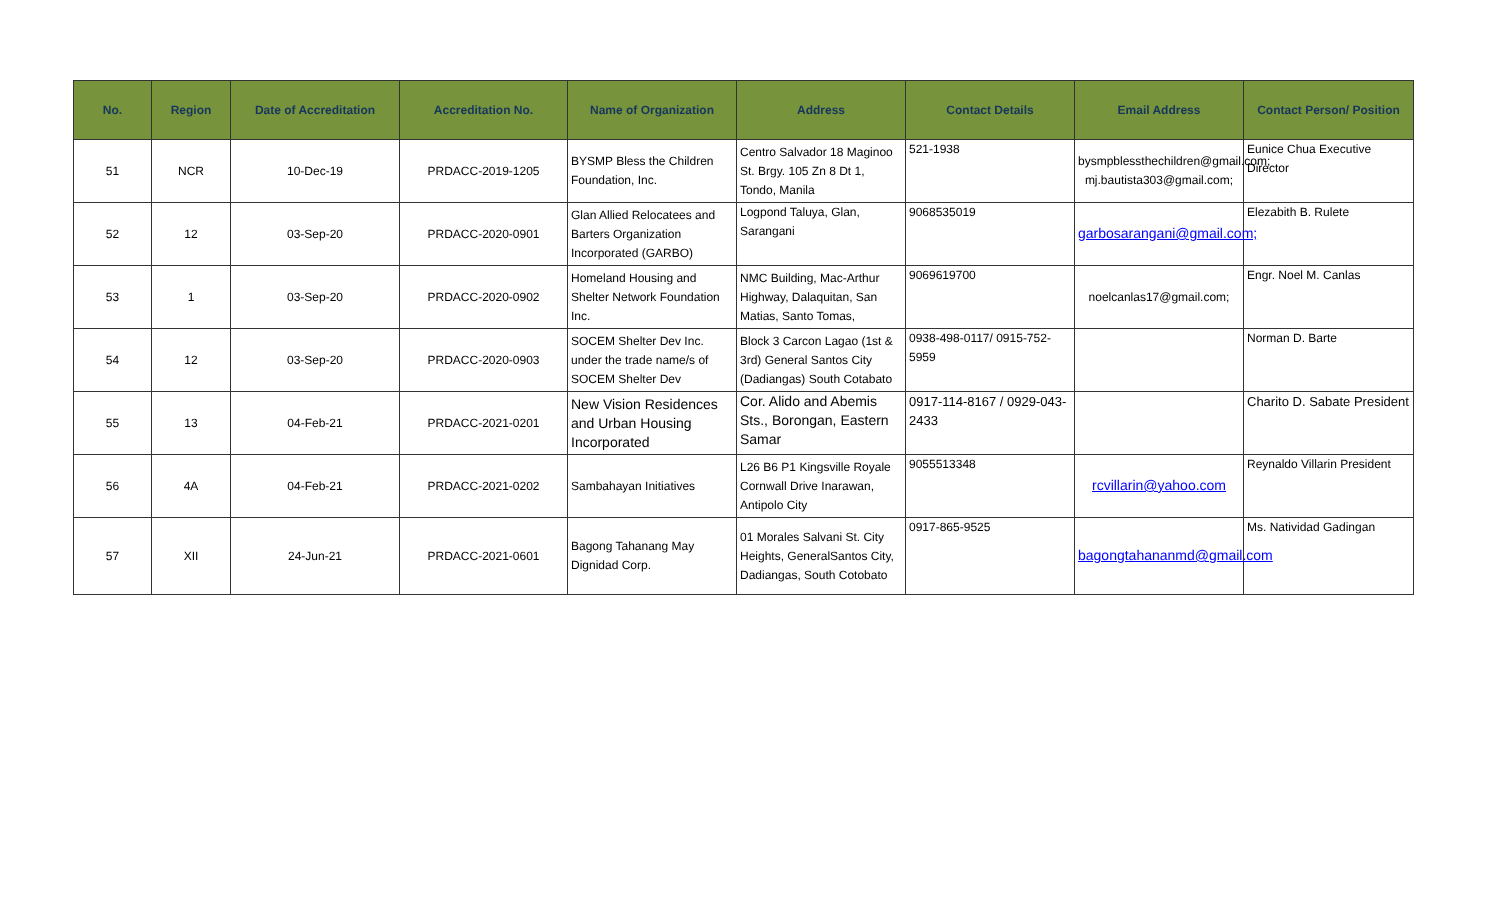| No. | Region | Date of Accreditation | Accreditation No. | Name of Organization | Address | Contact Details | Email Address | Contact Person/ Position |
| --- | --- | --- | --- | --- | --- | --- | --- | --- |
| 51 | NCR | 10-Dec-19 | PRDACC-2019-1205 | BYSMP Bless the Children Foundation, Inc. | Centro Salvador 18 Maginoo St. Brgy. 105 Zn 8 Dt 1, Tondo, Manila | 521-1938 | bysmpblessthechildren@gmail.com; mj.bautista303@gmail.com; | Eunice Chua Executive Director |
| 52 | 12 | 03-Sep-20 | PRDACC-2020-0901 | Glan Allied Relocatees and Barters Organization Incorporated (GARBO) | Logpond Taluya, Glan, Sarangani | 9068535019 | garbosarangani@gmail.com; | Elezabith B. Rulete |
| 53 | 1 | 03-Sep-20 | PRDACC-2020-0902 | Homeland Housing and Shelter Network Foundation Inc. | NMC Building, Mac-Arthur Highway, Dalaquitan, San Matias, Santo Tomas, | 9069619700 | noelcanlas17@gmail.com; | Engr. Noel M. Canlas |
| 54 | 12 | 03-Sep-20 | PRDACC-2020-0903 | SOCEM Shelter Dev Inc. under the trade name/s of SOCEM Shelter Dev | Block 3 Carcon Lagao (1st & 3rd) General Santos City (Dadiangas) South Cotabato | 0938-498-0117/ 0915-752-5959 | | Norman D. Barte |
| 55 | 13 | 04-Feb-21 | PRDACC-2021-0201 | New Vision Residences and Urban Housing Incorporated | Cor. Alido and Abemis Sts., Borongan, Eastern Samar | 0917-114-8167 / 0929-043-2433 | | Charito D. Sabate President |
| 56 | 4A | 04-Feb-21 | PRDACC-2021-0202 | Sambahayan Initiatives | L26 B6 P1 Kingsville Royale Cornwall Drive Inarawan, Antipolo City | 9055513348 | rcvillarin@yahoo.com | Reynaldo Villarin President |
| 57 | XII | 24-Jun-21 | PRDACC-2021-0601 | Bagong Tahanang May Dignidad Corp. | 01 Morales Salvani St. City Heights, GeneralSantos City, Dadiangas, South Cotobato | 0917-865-9525 | bagongtahananmd@gmail.com | Ms. Natividad Gadingan |